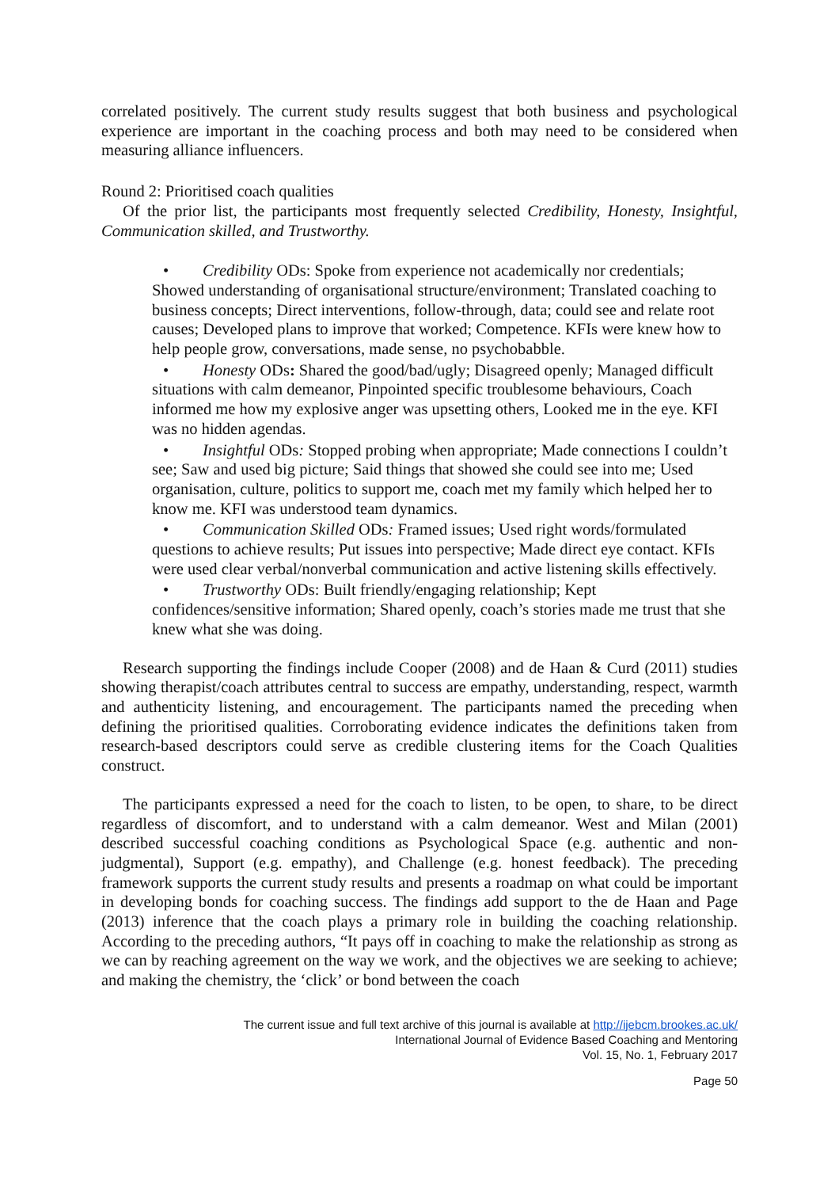correlated positively. The current study results suggest that both business and psychological experience are important in the coaching process and both may need to be considered when measuring alliance influencers.
Round 2: Prioritised coach qualities
Of the prior list, the participants most frequently selected Credibility, Honesty, Insightful, Communication skilled, and Trustworthy.
• Credibility ODs: Spoke from experience not academically nor credentials; Showed understanding of organisational structure/environment; Translated coaching to business concepts; Direct interventions, follow-through, data; could see and relate root causes; Developed plans to improve that worked; Competence. KFIs were knew how to help people grow, conversations, made sense, no psychobabble.
• Honesty ODs: Shared the good/bad/ugly; Disagreed openly; Managed difficult situations with calm demeanor, Pinpointed specific troublesome behaviours, Coach informed me how my explosive anger was upsetting others, Looked me in the eye. KFI was no hidden agendas.
• Insightful ODs: Stopped probing when appropriate; Made connections I couldn’t see; Saw and used big picture; Said things that showed she could see into me; Used organisation, culture, politics to support me, coach met my family which helped her to know me. KFI was understood team dynamics.
• Communication Skilled ODs: Framed issues; Used right words/formulated questions to achieve results; Put issues into perspective; Made direct eye contact. KFIs were used clear verbal/nonverbal communication and active listening skills effectively.
• Trustworthy ODs: Built friendly/engaging relationship; Kept confidences/sensitive information; Shared openly, coach’s stories made me trust that she knew what she was doing.
Research supporting the findings include Cooper (2008) and de Haan & Curd (2011) studies showing therapist/coach attributes central to success are empathy, understanding, respect, warmth and authenticity listening, and encouragement. The participants named the preceding when defining the prioritised qualities. Corroborating evidence indicates the definitions taken from research-based descriptors could serve as credible clustering items for the Coach Qualities construct.
The participants expressed a need for the coach to listen, to be open, to share, to be direct regardless of discomfort, and to understand with a calm demeanor. West and Milan (2001) described successful coaching conditions as Psychological Space (e.g. authentic and non-judgmental), Support (e.g. empathy), and Challenge (e.g. honest feedback). The preceding framework supports the current study results and presents a roadmap on what could be important in developing bonds for coaching success. The findings add support to the de Haan and Page (2013) inference that the coach plays a primary role in building the coaching relationship. According to the preceding authors, “It pays off in coaching to make the relationship as strong as we can by reaching agreement on the way we work, and the objectives we are seeking to achieve; and making the chemistry, the ‘click’ or bond between the coach
The current issue and full text archive of this journal is available at http://ijebcm.brookes.ac.uk/
International Journal of Evidence Based Coaching and Mentoring
Vol. 15, No. 1, February 2017
Page 50